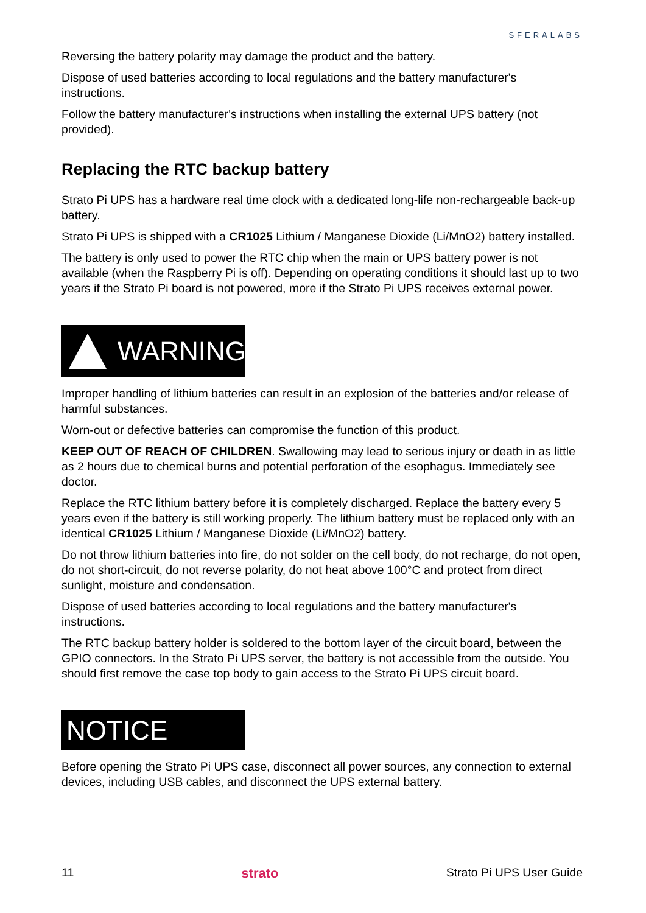SFERALABS
Reversing the battery polarity may damage the product and the battery.
Dispose of used batteries according to local regulations and the battery manufacturer's instructions.
Follow the battery manufacturer's instructions when installing the external UPS battery (not provided).
Replacing the RTC backup battery
Strato Pi UPS has a hardware real time clock with a dedicated long-life non-rechargeable back-up battery.
Strato Pi UPS is shipped with a CR1025 Lithium / Manganese Dioxide (Li/MnO2) battery installed.
The battery is only used to power the RTC chip when the main or UPS battery power is not available (when the Raspberry Pi is off). Depending on operating conditions it should last up to two years if the Strato Pi board is not powered, more if the Strato Pi UPS receives external power.
WARNING
Improper handling of lithium batteries can result in an explosion of the batteries and/or release of harmful substances.
Worn-out or defective batteries can compromise the function of this product.
KEEP OUT OF REACH OF CHILDREN. Swallowing may lead to serious injury or death in as little as 2 hours due to chemical burns and potential perforation of the esophagus. Immediately see doctor.
Replace the RTC lithium battery before it is completely discharged. Replace the battery every 5 years even if the battery is still working properly. The lithium battery must be replaced only with an identical CR1025 Lithium / Manganese Dioxide (Li/MnO2) battery.
Do not throw lithium batteries into fire, do not solder on the cell body, do not recharge, do not open, do not short-circuit, do not reverse polarity, do not heat above 100°C and protect from direct sunlight, moisture and condensation.
Dispose of used batteries according to local regulations and the battery manufacturer's instructions.
The RTC backup battery holder is soldered to the bottom layer of the circuit board, between the GPIO connectors. In the Strato Pi UPS server, the battery is not accessible from the outside. You should first remove the case top body to gain access to the Strato Pi UPS circuit board.
NOTICE
Before opening the Strato Pi UPS case, disconnect all power sources, any connection to external devices, including USB cables, and disconnect the UPS external battery.
11 strato Strato Pi UPS User Guide